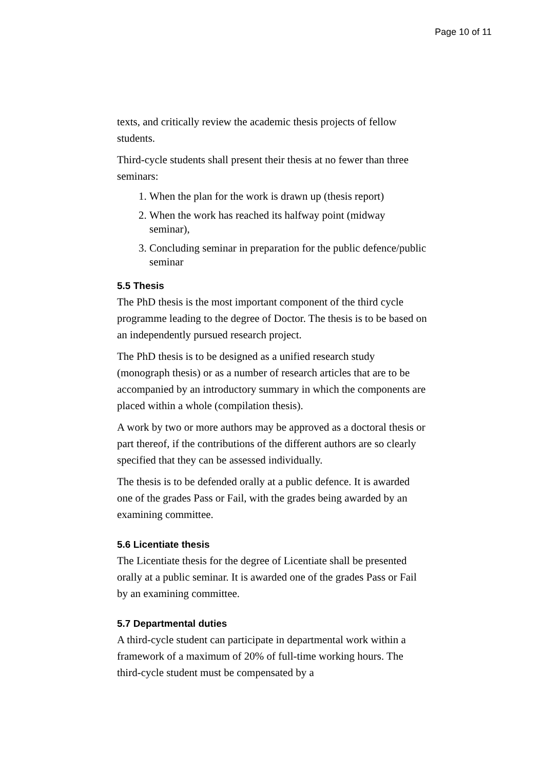Page 10 of 11
texts, and critically review the academic thesis projects of fellow students.
Third-cycle students shall present their thesis at no fewer than three seminars:
1. When the plan for the work is drawn up (thesis report)
2. When the work has reached its halfway point (midway seminar),
3. Concluding seminar in preparation for the public defence/public seminar
5.5 Thesis
The PhD thesis is the most important component of the third cycle programme leading to the degree of Doctor. The thesis is to be based on an independently pursued research project.
The PhD thesis is to be designed as a unified research study (monograph thesis) or as a number of research articles that are to be accompanied by an introductory summary in which the components are placed within a whole (compilation thesis).
A work by two or more authors may be approved as a doctoral thesis or part thereof, if the contributions of the different authors are so clearly specified that they can be assessed individually.
The thesis is to be defended orally at a public defence. It is awarded one of the grades Pass or Fail, with the grades being awarded by an examining committee.
5.6 Licentiate thesis
The Licentiate thesis for the degree of Licentiate shall be presented orally at a public seminar. It is awarded one of the grades Pass or Fail by an examining committee.
5.7 Departmental duties
A third-cycle student can participate in departmental work within a framework of a maximum of 20% of full-time working hours. The third-cycle student must be compensated by a